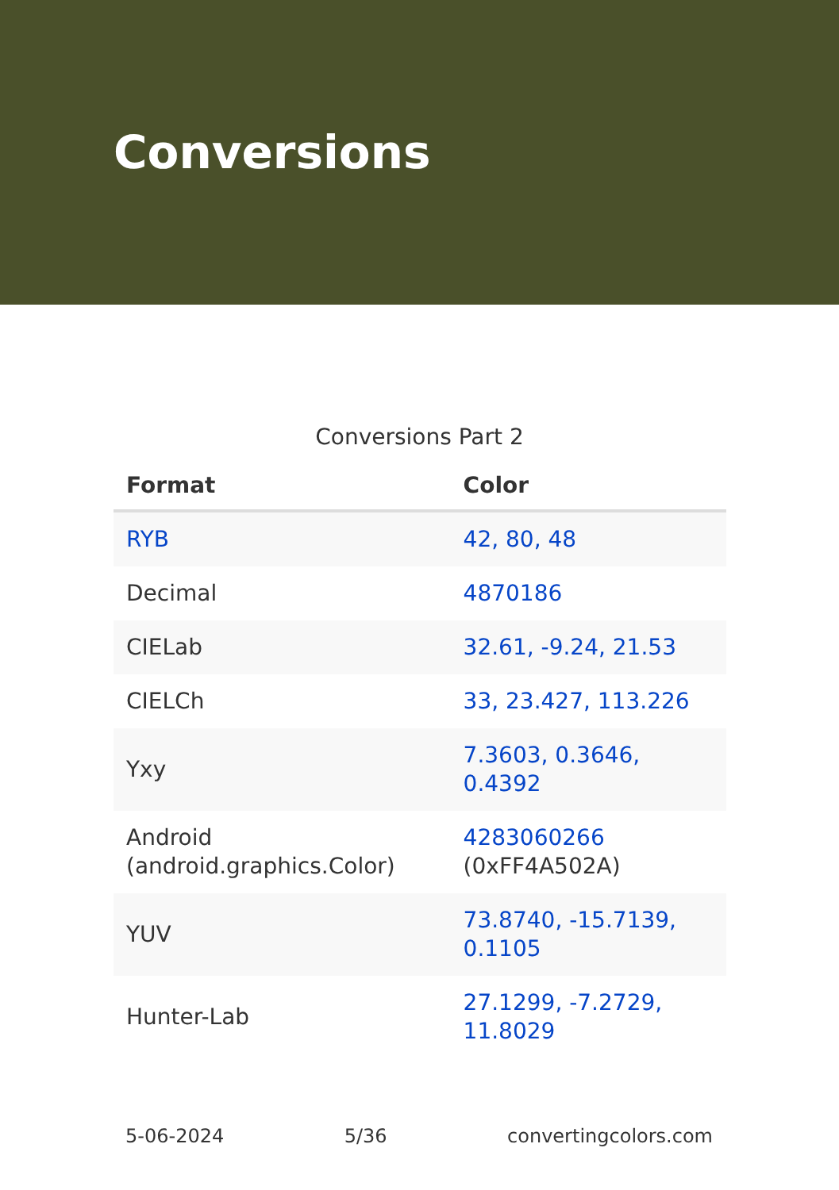Conversions
Conversions Part 2
| Format | Color |
| --- | --- |
| RYB | 42, 80, 48 |
| Decimal | 4870186 |
| CIELab | 32.61, -9.24, 21.53 |
| CIELCh | 33, 23.427, 113.226 |
| Yxy | 7.3603, 0.3646, 0.4392 |
| Android (android.graphics.Color) | 4283060266 (0xFF4A502A) |
| YUV | 73.8740, -15.7139, 0.1105 |
| Hunter-Lab | 27.1299, -7.2729, 11.8029 |
5-06-2024 5/36 convertingcolors.com